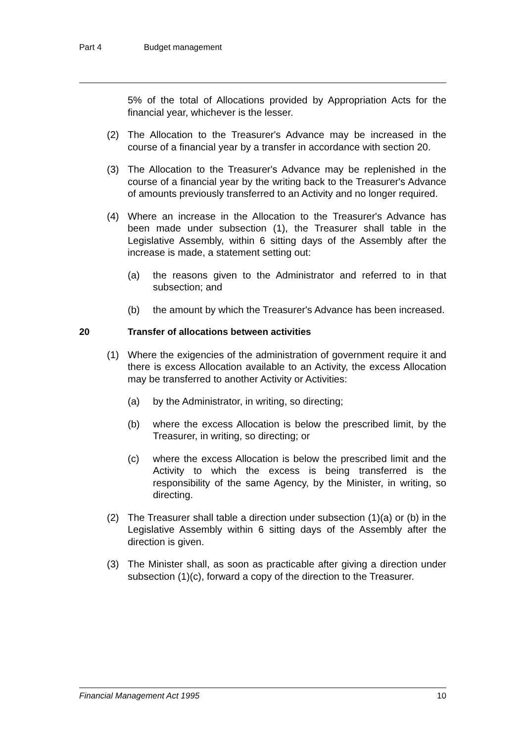Part 4 Budget management
5% of the total of Allocations provided by Appropriation Acts for the financial year, whichever is the lesser.
(2) The Allocation to the Treasurer's Advance may be increased in the course of a financial year by a transfer in accordance with section 20.
(3) The Allocation to the Treasurer's Advance may be replenished in the course of a financial year by the writing back to the Treasurer's Advance of amounts previously transferred to an Activity and no longer required.
(4) Where an increase in the Allocation to the Treasurer's Advance has been made under subsection (1), the Treasurer shall table in the Legislative Assembly, within 6 sitting days of the Assembly after the increase is made, a statement setting out:
(a) the reasons given to the Administrator and referred to in that subsection; and
(b) the amount by which the Treasurer's Advance has been increased.
20 Transfer of allocations between activities
(1) Where the exigencies of the administration of government require it and there is excess Allocation available to an Activity, the excess Allocation may be transferred to another Activity or Activities:
(a) by the Administrator, in writing, so directing;
(b) where the excess Allocation is below the prescribed limit, by the Treasurer, in writing, so directing; or
(c) where the excess Allocation is below the prescribed limit and the Activity to which the excess is being transferred is the responsibility of the same Agency, by the Minister, in writing, so directing.
(2) The Treasurer shall table a direction under subsection (1)(a) or (b) in the Legislative Assembly within 6 sitting days of the Assembly after the direction is given.
(3) The Minister shall, as soon as practicable after giving a direction under subsection (1)(c), forward a copy of the direction to the Treasurer.
Financial Management Act 1995 10